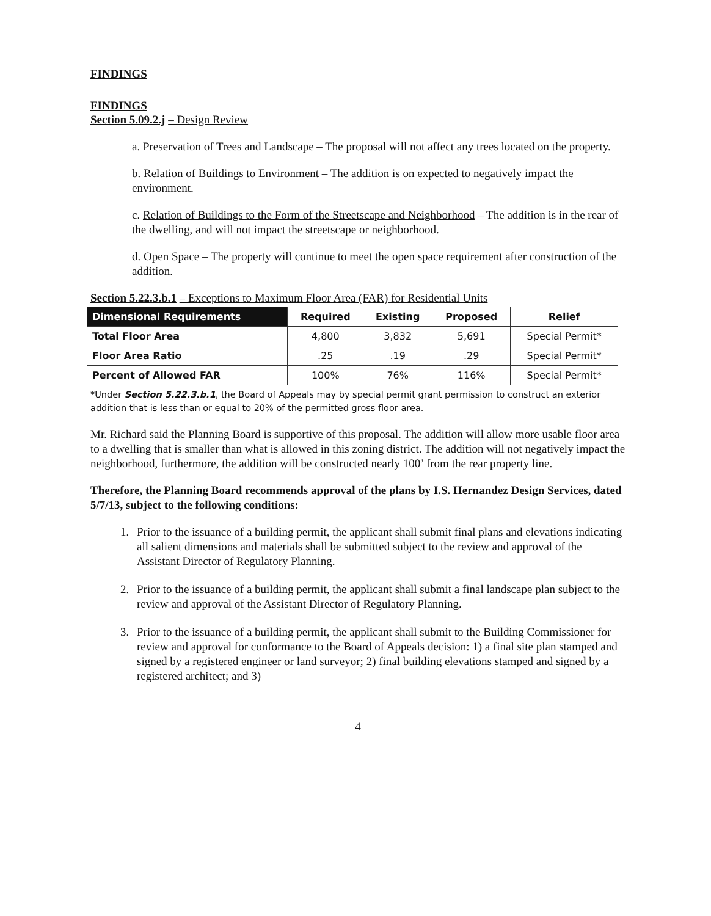FINDINGS
FINDINGS
Section 5.09.2.j – Design Review
a. Preservation of Trees and Landscape – The proposal will not affect any trees located on the property.
b. Relation of Buildings to Environment – The addition is on expected to negatively impact the environment.
c. Relation of Buildings to the Form of the Streetscape and Neighborhood – The addition is in the rear of the dwelling, and will not impact the streetscape or neighborhood.
d. Open Space – The property will continue to meet the open space requirement after construction of the addition.
Section 5.22.3.b.1 – Exceptions to Maximum Floor Area (FAR) for Residential Units
| Dimensional Requirements | Required | Existing | Proposed | Relief |
| --- | --- | --- | --- | --- |
| Total Floor Area | 4,800 | 3,832 | 5,691 | Special Permit* |
| Floor Area Ratio | .25 | .19 | .29 | Special Permit* |
| Percent of Allowed FAR | 100% | 76% | 116% | Special Permit* |
*Under Section 5.22.3.b.1, the Board of Appeals may by special permit grant permission to construct an exterior addition that is less than or equal to 20% of the permitted gross floor area.
Mr. Richard said the Planning Board is supportive of this proposal. The addition will allow more usable floor area to a dwelling that is smaller than what is allowed in this zoning district. The addition will not negatively impact the neighborhood, furthermore, the addition will be constructed nearly 100’ from the rear property line.
Therefore, the Planning Board recommends approval of the plans by I.S. Hernandez Design Services, dated 5/7/13, subject to the following conditions:
1. Prior to the issuance of a building permit, the applicant shall submit final plans and elevations indicating all salient dimensions and materials shall be submitted subject to the review and approval of the Assistant Director of Regulatory Planning.
2. Prior to the issuance of a building permit, the applicant shall submit a final landscape plan subject to the review and approval of the Assistant Director of Regulatory Planning.
3. Prior to the issuance of a building permit, the applicant shall submit to the Building Commissioner for review and approval for conformance to the Board of Appeals decision: 1) a final site plan stamped and signed by a registered engineer or land surveyor; 2) final building elevations stamped and signed by a registered architect; and 3)
4